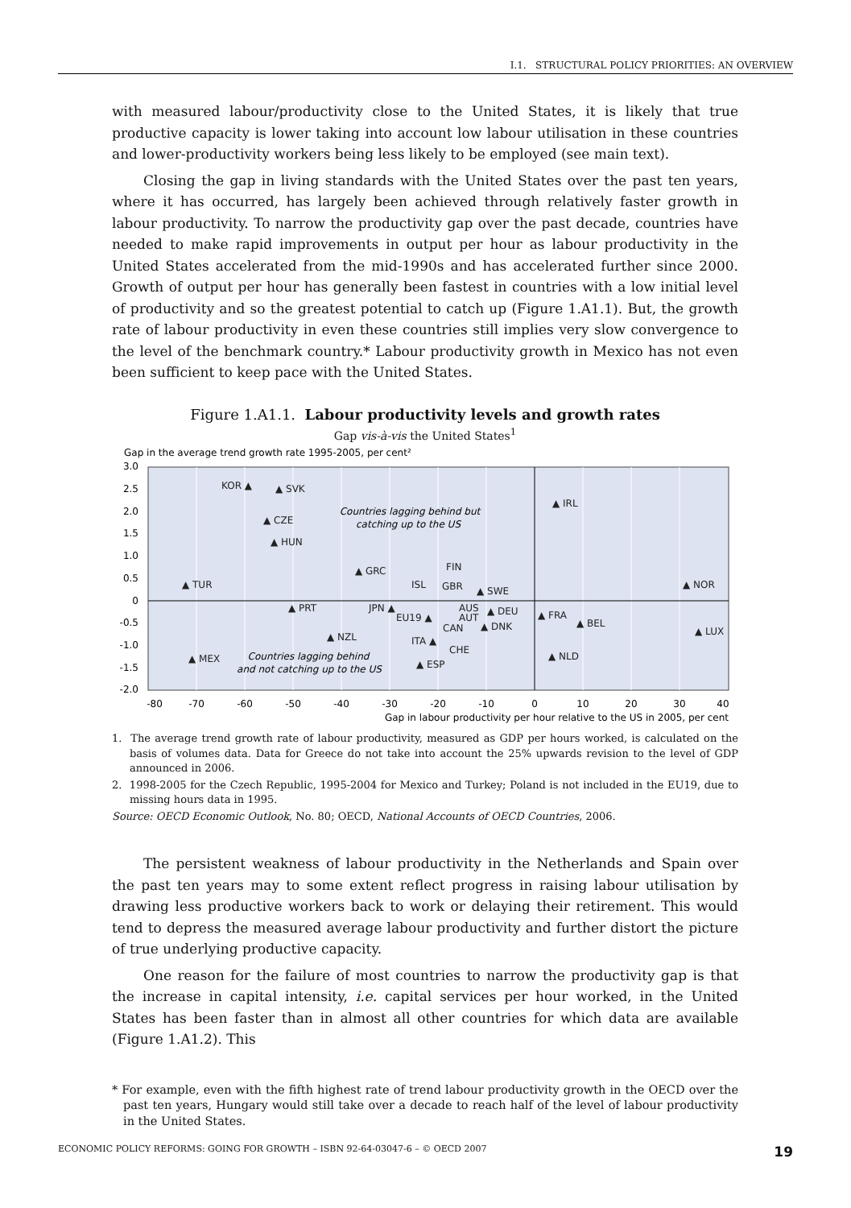I.1. STRUCTURAL POLICY PRIORITIES: AN OVERVIEW
with measured labour/productivity close to the United States, it is likely that true productive capacity is lower taking into account low labour utilisation in these countries and lower-productivity workers being less likely to be employed (see main text).
Closing the gap in living standards with the United States over the past ten years, where it has occurred, has largely been achieved through relatively faster growth in labour productivity. To narrow the productivity gap over the past decade, countries have needed to make rapid improvements in output per hour as labour productivity in the United States accelerated from the mid-1990s and has accelerated further since 2000. Growth of output per hour has generally been fastest in countries with a low initial level of productivity and so the greatest potential to catch up (Figure 1.A1.1). But, the growth rate of labour productivity in even these countries still implies very slow convergence to the level of the benchmark country.* Labour productivity growth in Mexico has not even been sufficient to keep pace with the United States.
Figure 1.A1.1. Labour productivity levels and growth rates
Gap vis-à-vis the United States<sup>1</sup>
Gap in the average trend growth rate 1995-2005, per cent²
3.0
2.5
2.0
1.5
1.0
0.5
0
-0.5
-1.0
-1.5
-2.0
-80
-70
-60
-50
-40
-30
-20
-10
0
10
20
30
40
Gap in labour productivity per hour relative to the US in 2005, per cent
KOR ▲
▲ SVK
▲ CZE
▲ HUN
▲ TUR
▲ GRC
▲ IRL
▲ NOR
ISL
FIN
GBR
▲ SWE
▲ PRT
JPN ▲
EU19 ▲
AUS
AUT
CAN
▲ DEU
▲ DNK
▲ FRA
▲ BEL
▲ LUX
▲ NZL
ITA ▲
CHE
▲ NLD
▲ MEX
▲ ESP
Countries lagging behind but
catching up to the US
Countries lagging behind
and not catching up to the US
1. The average trend growth rate of labour productivity, measured as GDP per hours worked, is calculated on the basis of volumes data. Data for Greece do not take into account the 25% upwards revision to the level of GDP announced in 2006.
2. 1998-2005 for the Czech Republic, 1995-2004 for Mexico and Turkey; Poland is not included in the EU19, due to missing hours data in 1995.
Source: OECD Economic Outlook, No. 80; OECD, National Accounts of OECD Countries, 2006.
The persistent weakness of labour productivity in the Netherlands and Spain over the past ten years may to some extent reflect progress in raising labour utilisation by drawing less productive workers back to work or delaying their retirement. This would tend to depress the measured average labour productivity and further distort the picture of true underlying productive capacity.
One reason for the failure of most countries to narrow the productivity gap is that the increase in capital intensity, i.e. capital services per hour worked, in the United States has been faster than in almost all other countries for which data are available (Figure 1.A1.2). This
* For example, even with the fifth highest rate of trend labour productivity growth in the OECD over the past ten years, Hungary would still take over a decade to reach half of the level of labour productivity in the United States.
ECONOMIC POLICY REFORMS: GOING FOR GROWTH – ISBN 92-64-03047-6 – © OECD 2007 19